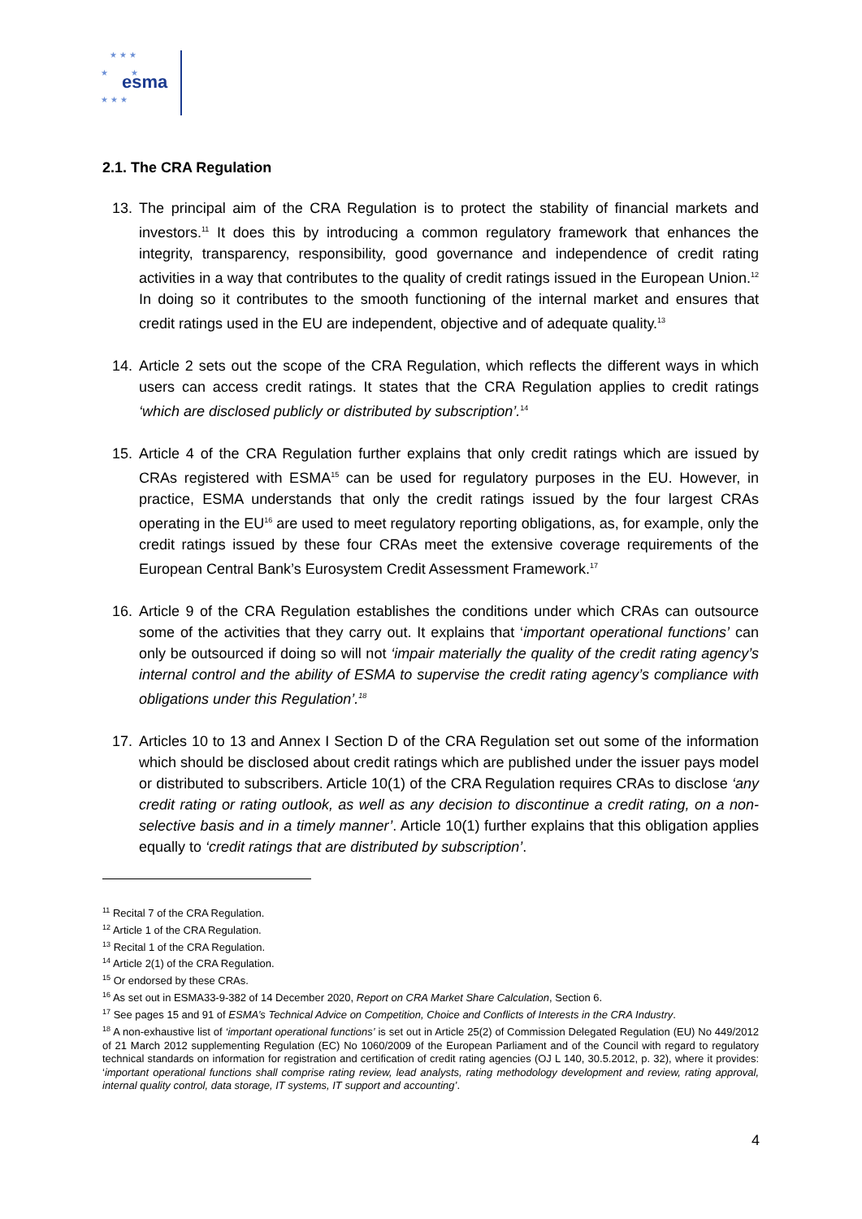★ ★ ★
★ ★
★ ★ ★
esma
2.1. The CRA Regulation
13. The principal aim of the CRA Regulation is to protect the stability of financial markets and investors.<sup>11</sup> It does this by introducing a common regulatory framework that enhances the integrity, transparency, responsibility, good governance and independence of credit rating activities in a way that contributes to the quality of credit ratings issued in the European Union.<sup>12</sup> In doing so it contributes to the smooth functioning of the internal market and ensures that credit ratings used in the EU are independent, objective and of adequate quality.<sup>13</sup>
14. Article 2 sets out the scope of the CRA Regulation, which reflects the different ways in which users can access credit ratings. It states that the CRA Regulation applies to credit ratings ‘which are disclosed publicly or distributed by subscription’.<sup>14</sup>
15. Article 4 of the CRA Regulation further explains that only credit ratings which are issued by CRAs registered with ESMA<sup>15</sup> can be used for regulatory purposes in the EU. However, in practice, ESMA understands that only the credit ratings issued by the four largest CRAs operating in the EU<sup>16</sup> are used to meet regulatory reporting obligations, as, for example, only the credit ratings issued by these four CRAs meet the extensive coverage requirements of the European Central Bank’s Eurosystem Credit Assessment Framework.<sup>17</sup>
16. Article 9 of the CRA Regulation establishes the conditions under which CRAs can outsource some of the activities that they carry out. It explains that ‘important operational functions’ can only be outsourced if doing so will not ‘impair materially the quality of the credit rating agency’s internal control and the ability of ESMA to supervise the credit rating agency’s compliance with obligations under this Regulation’.<sup>18</sup>
17. Articles 10 to 13 and Annex I Section D of the CRA Regulation set out some of the information which should be disclosed about credit ratings which are published under the issuer pays model or distributed to subscribers. Article 10(1) of the CRA Regulation requires CRAs to disclose ‘any credit rating or rating outlook, as well as any decision to discontinue a credit rating, on a non-selective basis and in a timely manner’. Article 10(1) further explains that this obligation applies equally to ‘credit ratings that are distributed by subscription’.
<sup>11</sup> Recital 7 of the CRA Regulation.
<sup>12</sup> Article 1 of the CRA Regulation.
<sup>13</sup> Recital 1 of the CRA Regulation.
<sup>14</sup> Article 2(1) of the CRA Regulation.
<sup>15</sup> Or endorsed by these CRAs.
<sup>16</sup> As set out in ESMA33-9-382 of 14 December 2020, Report on CRA Market Share Calculation, Section 6.
<sup>17</sup> See pages 15 and 91 of ESMA’s Technical Advice on Competition, Choice and Conflicts of Interests in the CRA Industry.
<sup>18</sup> A non-exhaustive list of ‘important operational functions’ is set out in Article 25(2) of Commission Delegated Regulation (EU) No 449/2012 of 21 March 2012 supplementing Regulation (EC) No 1060/2009 of the European Parliament and of the Council with regard to regulatory technical standards on information for registration and certification of credit rating agencies (OJ L 140, 30.5.2012, p. 32), where it provides: ‘important operational functions shall comprise rating review, lead analysts, rating methodology development and review, rating approval, internal quality control, data storage, IT systems, IT support and accounting’.
4